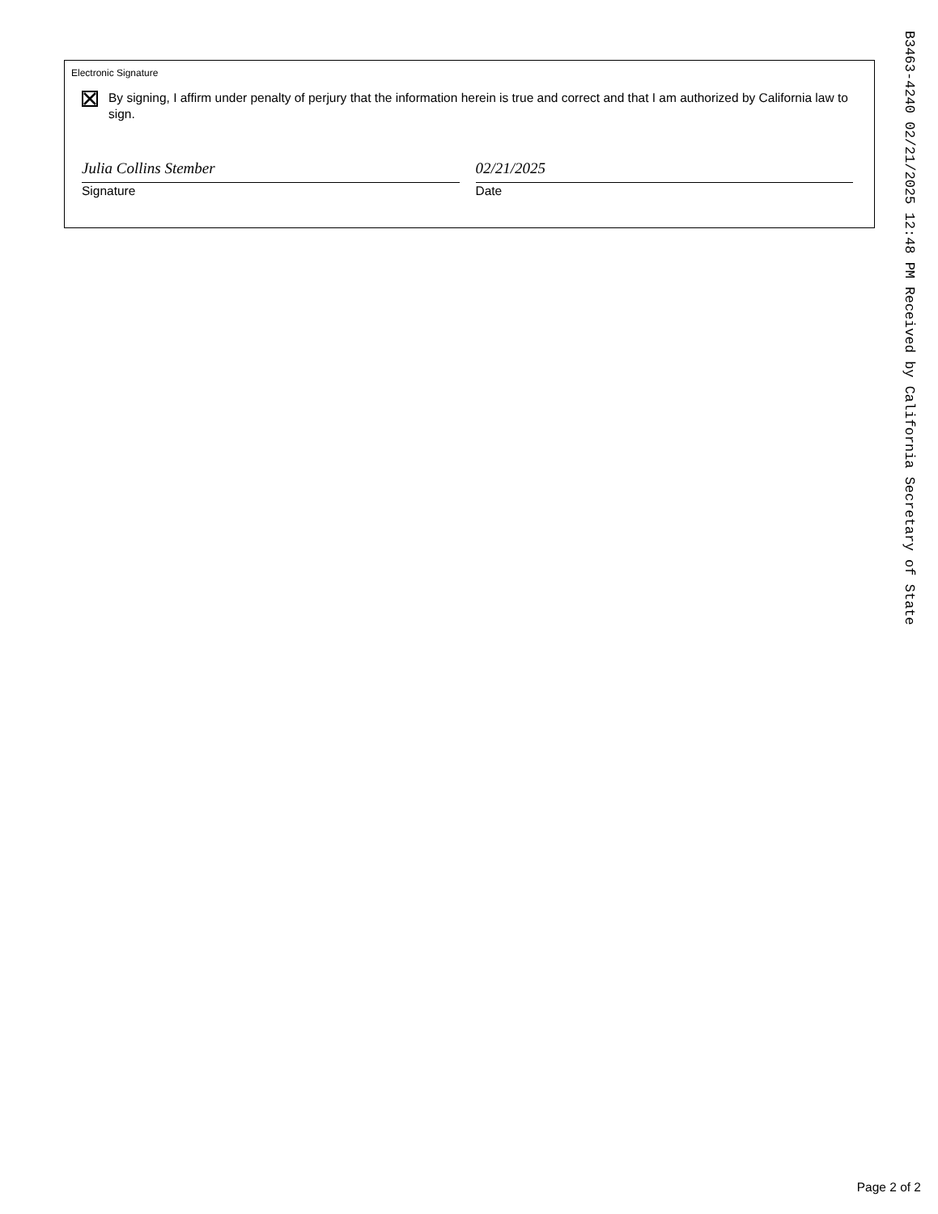Electronic Signature
By signing, I affirm under penalty of perjury that the information herein is true and correct and that I am authorized by California law to sign.
Julia Collins Stember
Signature
02/21/2025
Date
B3463-4240 02/21/2025 12:48 PM Received by California Secretary of State
Page 2 of 2